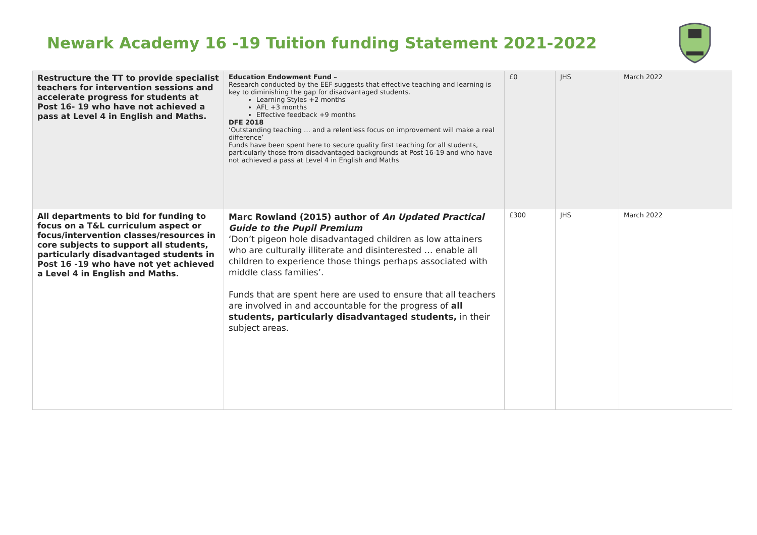Newark Academy 16 -19 Tuition funding Statement 2021-2022
| Restructure the TT to provide specialist teachers for intervention sessions and accelerate progress for students at Post 16- 19 who have not achieved a pass at Level 4 in English and Maths. | Education Endowment Fund – Research conducted by the EEF suggests that effective teaching and learning is key to diminishing the gap for disadvantaged students. Learning Styles +2 months AFL +3 months Effective feedback +9 months DFE 2018 ‘Outstanding teaching … and a relentless focus on improvement will make a real difference’ Funds have been spent here to secure quality first teaching for all students, particularly those from disadvantaged backgrounds at Post 16-19 and who have not achieved a pass at Level 4 in English and Maths | £0 | JHS | March 2022 |
| All departments to bid for funding to focus on a T&L curriculum aspect or focus/intervention classes/resources in core subjects to support all students, particularly disadvantaged students in Post 16 -19 who have not yet achieved a Level 4 in English and Maths. | Marc Rowland (2015) author of An Updated Practical Guide to the Pupil Premium ‘Don’t pigeon hole disadvantaged children as low attainers who are culturally illiterate and disinterested … enable all children to experience those things perhaps associated with middle class families’. Funds that are spent here are used to ensure that all teachers are involved in and accountable for the progress of all students, particularly disadvantaged students, in their subject areas. | £300 | JHS | March 2022 |